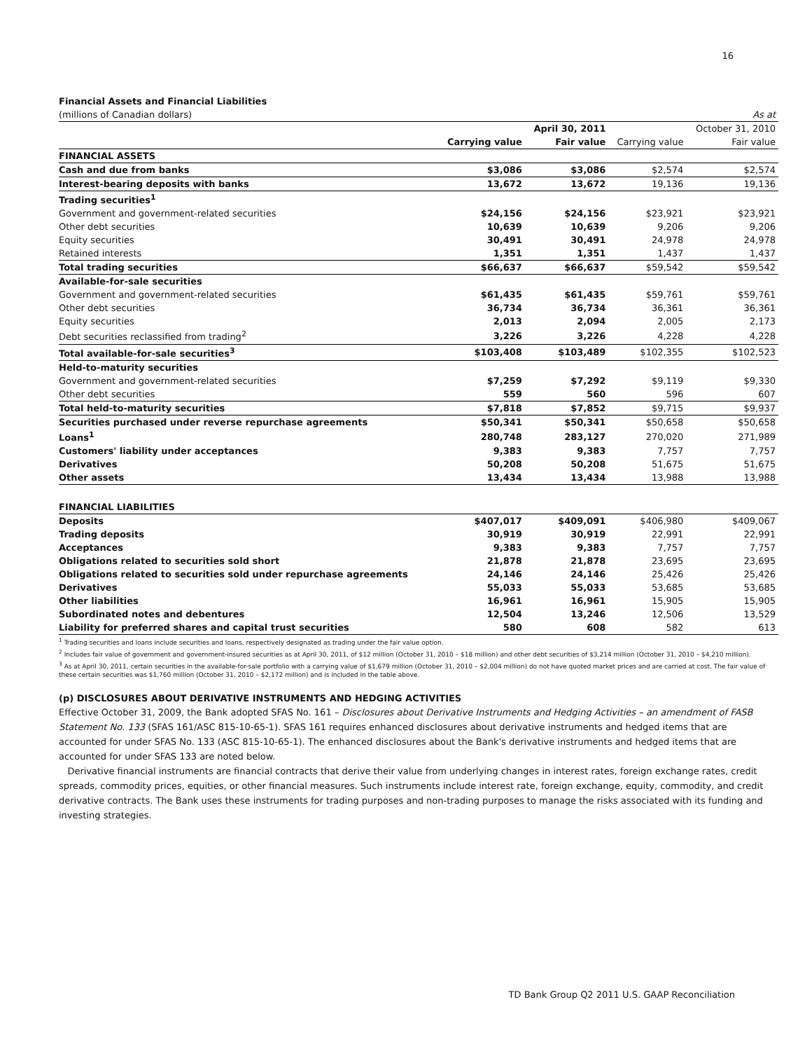16
Financial Assets and Financial Liabilities
| (millions of Canadian dollars) | | | | As at |
| | | April 30, 2011 | | October 31, 2010 |
| | Carrying value | Fair value | Carrying value | Fair value |
| FINANCIAL ASSETS | | | | |
| Cash and due from banks | $3,086 | $3,086 | $2,574 | $2,574 |
| Interest-bearing deposits with banks | 13,672 | 13,672 | 19,136 | 19,136 |
| Trading securities<sup>1</sup> | | | | |
| Government and government-related securities | $24,156 | $24,156 | $23,921 | $23,921 |
| Other debt securities | 10,639 | 10,639 | 9,206 | 9,206 |
| Equity securities | 30,491 | 30,491 | 24,978 | 24,978 |
| Retained interests | 1,351 | 1,351 | 1,437 | 1,437 |
| Total trading securities | $66,637 | $66,637 | $59,542 | $59,542 |
| Available-for-sale securities | | | | |
| Government and government-related securities | $61,435 | $61,435 | $59,761 | $59,761 |
| Other debt securities | 36,734 | 36,734 | 36,361 | 36,361 |
| Equity securities | 2,013 | 2,094 | 2,005 | 2,173 |
| Debt securities reclassified from trading<sup>2</sup> | 3,226 | 3,226 | 4,228 | 4,228 |
| Total available-for-sale securities<sup>3</sup> | $103,408 | $103,489 | $102,355 | $102,523 |
| Held-to-maturity securities | | | | |
| Government and government-related securities | $7,259 | $7,292 | $9,119 | $9,330 |
| Other debt securities | 559 | 560 | 596 | 607 |
| Total held-to-maturity securities | $7,818 | $7,852 | $9,715 | $9,937 |
| Securities purchased under reverse repurchase agreements | $50,341 | $50,341 | $50,658 | $50,658 |
| Loans<sup>1</sup> | 280,748 | 283,127 | 270,020 | 271,989 |
| Customers' liability under acceptances | 9,383 | 9,383 | 7,757 | 7,757 |
| Derivatives | 50,208 | 50,208 | 51,675 | 51,675 |
| Other assets | 13,434 | 13,434 | 13,988 | 13,988 |
| FINANCIAL LIABILITIES | | | | |
| Deposits | $407,017 | $409,091 | $406,980 | $409,067 |
| Trading deposits | 30,919 | 30,919 | 22,991 | 22,991 |
| Acceptances | 9,383 | 9,383 | 7,757 | 7,757 |
| Obligations related to securities sold short | 21,878 | 21,878 | 23,695 | 23,695 |
| Obligations related to securities sold under repurchase agreements | 24,146 | 24,146 | 25,426 | 25,426 |
| Derivatives | 55,033 | 55,033 | 53,685 | 53,685 |
| Other liabilities | 16,961 | 16,961 | 15,905 | 15,905 |
| Subordinated notes and debentures | 12,504 | 13,246 | 12,506 | 13,529 |
| Liability for preferred shares and capital trust securities | 580 | 608 | 582 | 613 |
<sup>1</sup> Trading securities and loans include securities and loans, respectively designated as trading under the fair value option.
<sup>2</sup> Includes fair value of government and government-insured securities as at April 30, 2011, of $12 million (October 31, 2010 – $18 million) and other debt securities of $3,214 million (October 31, 2010 – $4,210 million).
<sup>3</sup> As at April 30, 2011, certain securities in the available-for-sale portfolio with a carrying value of $1,679 million (October 31, 2010 – $2,004 million) do not have quoted market prices and are carried at cost. The fair value of these certain securities was $1,760 million (October 31, 2010 – $2,172 million) and is included in the table above.
(p) DISCLOSURES ABOUT DERIVATIVE INSTRUMENTS AND HEDGING ACTIVITIES
Effective October 31, 2009, the Bank adopted SFAS No. 161 – Disclosures about Derivative Instruments and Hedging Activities – an amendment of FASB Statement No. 133 (SFAS 161/ASC 815-10-65-1). SFAS 161 requires enhanced disclosures about derivative instruments and hedged items that are accounted for under SFAS No. 133 (ASC 815-10-65-1). The enhanced disclosures about the Bank's derivative instruments and hedged items that are accounted for under SFAS 133 are noted below.
Derivative financial instruments are financial contracts that derive their value from underlying changes in interest rates, foreign exchange rates, credit spreads, commodity prices, equities, or other financial measures. Such instruments include interest rate, foreign exchange, equity, commodity, and credit derivative contracts. The Bank uses these instruments for trading purposes and non-trading purposes to manage the risks associated with its funding and investing strategies.
TD Bank Group Q2 2011 U.S. GAAP Reconciliation